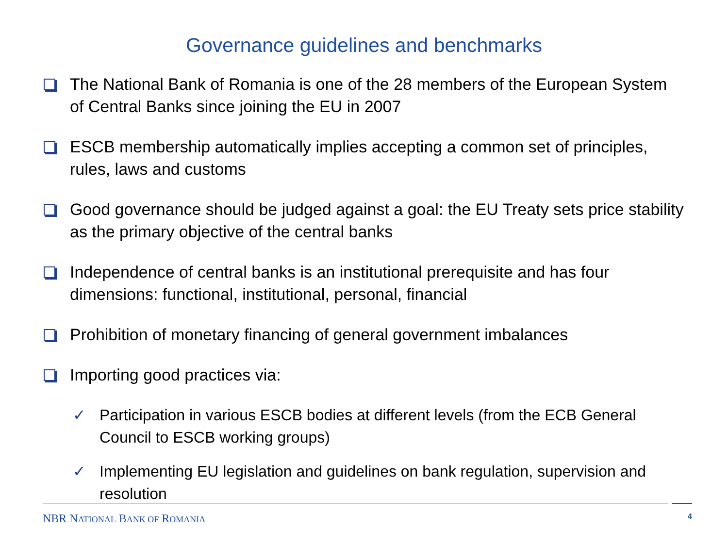Governance guidelines and benchmarks
The National Bank of Romania is one of the 28 members of the European System of Central Banks since joining the EU in 2007
ESCB membership automatically implies accepting a common set of principles, rules, laws and customs
Good governance should be judged against a goal: the EU Treaty sets price stability as the primary objective of the central banks
Independence of central banks is an institutional prerequisite and has four dimensions: functional, institutional, personal, financial
Prohibition of monetary financing of general government imbalances
Importing good practices via:
✓ Participation in various ESCB bodies at different levels (from the ECB General Council to ESCB working groups)
✓ Implementing EU legislation and guidelines on bank regulation, supervision and resolution
NBR NATIONAL BANK OF ROMANIA
4